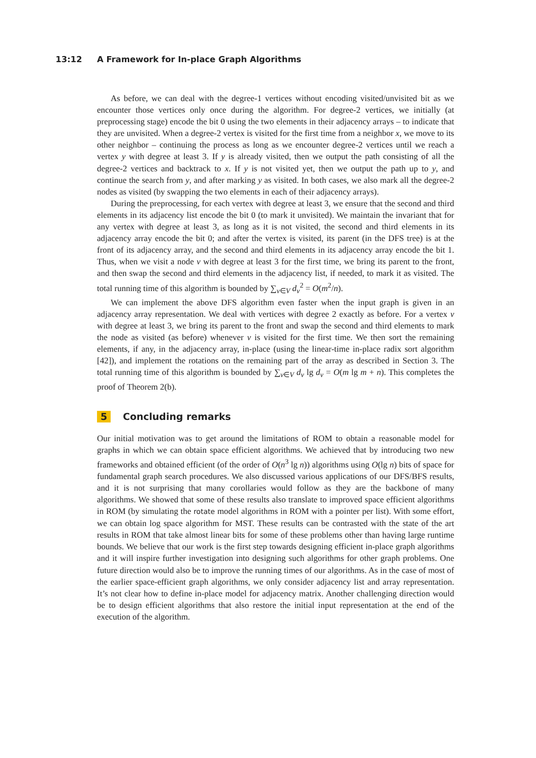13:12 A Framework for In-place Graph Algorithms
As before, we can deal with the degree-1 vertices without encoding visited/unvisited bit as we encounter those vertices only once during the algorithm. For degree-2 vertices, we initially (at preprocessing stage) encode the bit 0 using the two elements in their adjacency arrays – to indicate that they are unvisited. When a degree-2 vertex is visited for the first time from a neighbor x, we move to its other neighbor – continuing the process as long as we encounter degree-2 vertices until we reach a vertex y with degree at least 3. If y is already visited, then we output the path consisting of all the degree-2 vertices and backtrack to x. If y is not visited yet, then we output the path up to y, and continue the search from y, and after marking y as visited. In both cases, we also mark all the degree-2 nodes as visited (by swapping the two elements in each of their adjacency arrays).
During the preprocessing, for each vertex with degree at least 3, we ensure that the second and third elements in its adjacency list encode the bit 0 (to mark it unvisited). We maintain the invariant that for any vertex with degree at least 3, as long as it is not visited, the second and third elements in its adjacency array encode the bit 0; and after the vertex is visited, its parent (in the DFS tree) is at the front of its adjacency array, and the second and third elements in its adjacency array encode the bit 1. Thus, when we visit a node v with degree at least 3 for the first time, we bring its parent to the front, and then swap the second and third elements in the adjacency list, if needed, to mark it as visited. The total running time of this algorithm is bounded by ∑<sub>v∈V</sub> d<sub>v</sub><sup>2</sup> = O(m<sup>2</sup>/n).
We can implement the above DFS algorithm even faster when the input graph is given in an adjacency array representation. We deal with vertices with degree 2 exactly as before. For a vertex v with degree at least 3, we bring its parent to the front and swap the second and third elements to mark the node as visited (as before) whenever v is visited for the first time. We then sort the remaining elements, if any, in the adjacency array, in-place (using the linear-time in-place radix sort algorithm [42]), and implement the rotations on the remaining part of the array as described in Section 3. The total running time of this algorithm is bounded by ∑<sub>v∈V</sub> d<sub>v</sub> lg d<sub>v</sub> = O(m lg m + n). This completes the proof of Theorem 2(b).
5 Concluding remarks
Our initial motivation was to get around the limitations of ROM to obtain a reasonable model for graphs in which we can obtain space efficient algorithms. We achieved that by introducing two new frameworks and obtained efficient (of the order of O(n<sup>3</sup> lg n)) algorithms using O(lg n) bits of space for fundamental graph search procedures. We also discussed various applications of our DFS/BFS results, and it is not surprising that many corollaries would follow as they are the backbone of many algorithms. We showed that some of these results also translate to improved space efficient algorithms in ROM (by simulating the rotate model algorithms in ROM with a pointer per list). With some effort, we can obtain log space algorithm for MST. These results can be contrasted with the state of the art results in ROM that take almost linear bits for some of these problems other than having large runtime bounds. We believe that our work is the first step towards designing efficient in-place graph algorithms and it will inspire further investigation into designing such algorithms for other graph problems. One future direction would also be to improve the running times of our algorithms. As in the case of most of the earlier space-efficient graph algorithms, we only consider adjacency list and array representation. It’s not clear how to define in-place model for adjacency matrix. Another challenging direction would be to design efficient algorithms that also restore the initial input representation at the end of the execution of the algorithm.